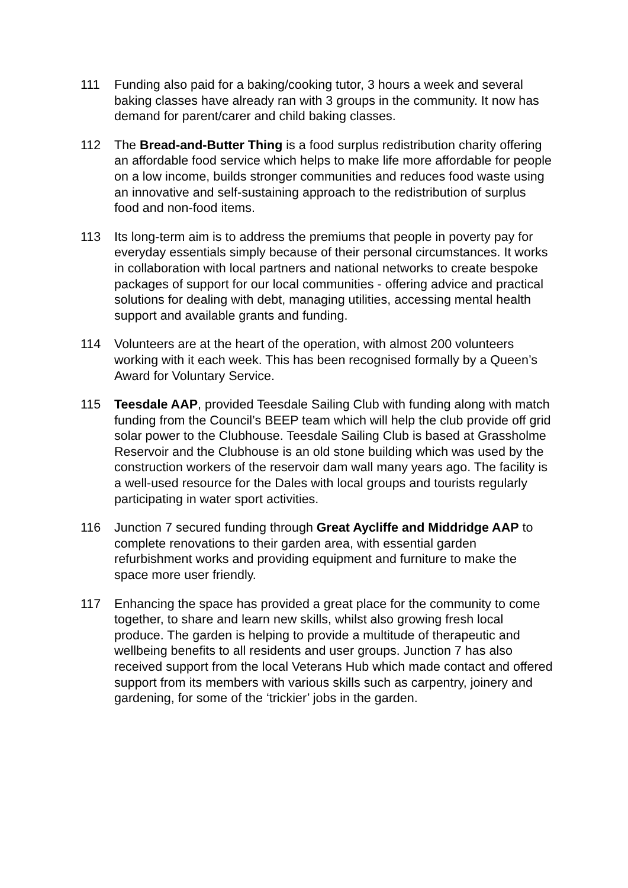111 Funding also paid for a baking/cooking tutor, 3 hours a week and several baking classes have already ran with 3 groups in the community. It now has demand for parent/carer and child baking classes.
112 The Bread-and-Butter Thing is a food surplus redistribution charity offering an affordable food service which helps to make life more affordable for people on a low income, builds stronger communities and reduces food waste using an innovative and self-sustaining approach to the redistribution of surplus food and non-food items.
113 Its long-term aim is to address the premiums that people in poverty pay for everyday essentials simply because of their personal circumstances. It works in collaboration with local partners and national networks to create bespoke packages of support for our local communities - offering advice and practical solutions for dealing with debt, managing utilities, accessing mental health support and available grants and funding.
114 Volunteers are at the heart of the operation, with almost 200 volunteers working with it each week. This has been recognised formally by a Queen’s Award for Voluntary Service.
115 Teesdale AAP, provided Teesdale Sailing Club with funding along with match funding from the Council’s BEEP team which will help the club provide off grid solar power to the Clubhouse. Teesdale Sailing Club is based at Grassholme Reservoir and the Clubhouse is an old stone building which was used by the construction workers of the reservoir dam wall many years ago. The facility is a well-used resource for the Dales with local groups and tourists regularly participating in water sport activities.
116 Junction 7 secured funding through Great Aycliffe and Middridge AAP to complete renovations to their garden area, with essential garden refurbishment works and providing equipment and furniture to make the space more user friendly.
117 Enhancing the space has provided a great place for the community to come together, to share and learn new skills, whilst also growing fresh local produce. The garden is helping to provide a multitude of therapeutic and wellbeing benefits to all residents and user groups. Junction 7 has also received support from the local Veterans Hub which made contact and offered support from its members with various skills such as carpentry, joinery and gardening, for some of the ‘trickier’ jobs in the garden.